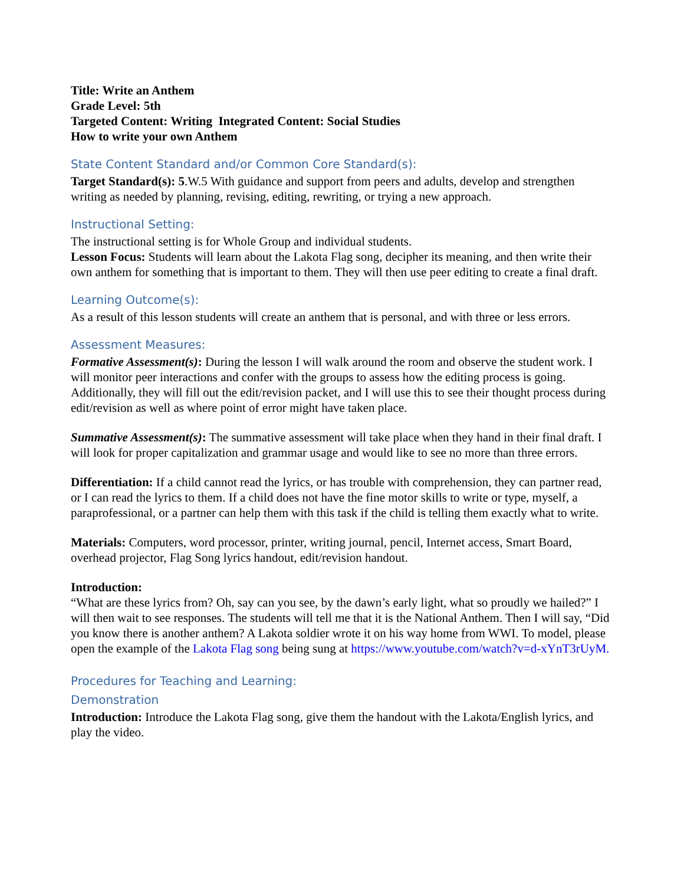Title: Write an Anthem
Grade Level: 5th
Targeted Content: Writing Integrated Content: Social Studies
How to write your own Anthem
State Content Standard and/or Common Core Standard(s):
Target Standard(s): 5.W.5 With guidance and support from peers and adults, develop and strengthen writing as needed by planning, revising, editing, rewriting, or trying a new approach.
Instructional Setting:
The instructional setting is for Whole Group and individual students.
Lesson Focus: Students will learn about the Lakota Flag song, decipher its meaning, and then write their own anthem for something that is important to them. They will then use peer editing to create a final draft.
Learning Outcome(s):
As a result of this lesson students will create an anthem that is personal, and with three or less errors.
Assessment Measures:
Formative Assessment(s): During the lesson I will walk around the room and observe the student work. I will monitor peer interactions and confer with the groups to assess how the editing process is going. Additionally, they will fill out the edit/revision packet, and I will use this to see their thought process during edit/revision as well as where point of error might have taken place.
Summative Assessment(s): The summative assessment will take place when they hand in their final draft. I will look for proper capitalization and grammar usage and would like to see no more than three errors.
Differentiation: If a child cannot read the lyrics, or has trouble with comprehension, they can partner read, or I can read the lyrics to them. If a child does not have the fine motor skills to write or type, myself, a paraprofessional, or a partner can help them with this task if the child is telling them exactly what to write.
Materials: Computers, word processor, printer, writing journal, pencil, Internet access, Smart Board, overhead projector, Flag Song lyrics handout, edit/revision handout.
Introduction:
“What are these lyrics from? Oh, say can you see, by the dawn’s early light, what so proudly we hailed?” I will then wait to see responses. The students will tell me that it is the National Anthem. Then I will say, “Did you know there is another anthem? A Lakota soldier wrote it on his way home from WWI. To model, please open the example of the Lakota Flag song being sung at https://www.youtube.com/watch?v=d-xYnT3rUyM.
Procedures for Teaching and Learning:
Demonstration
Introduction: Introduce the Lakota Flag song, give them the handout with the Lakota/English lyrics, and play the video.